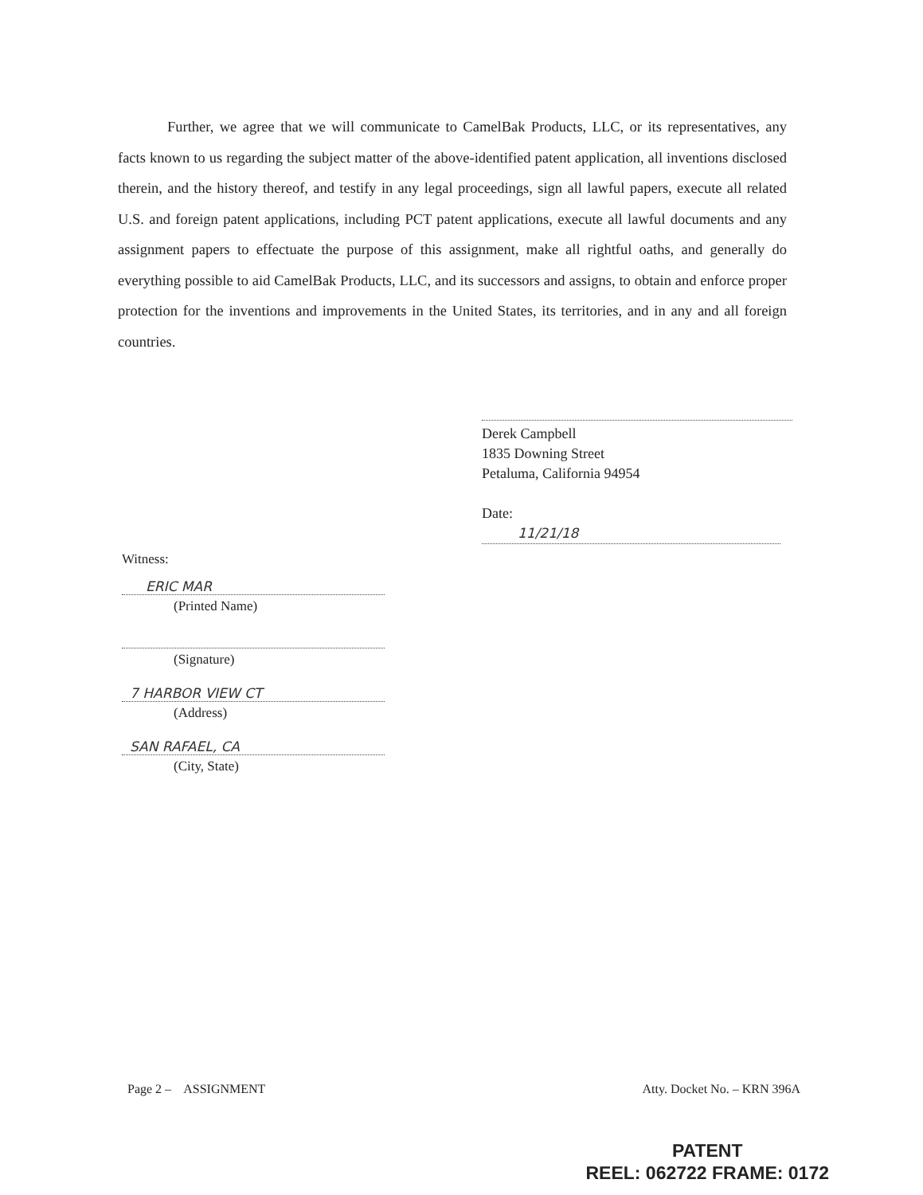Further, we agree that we will communicate to CamelBak Products, LLC, or its representatives, any facts known to us regarding the subject matter of the above-identified patent application, all inventions disclosed therein, and the history thereof, and testify in any legal proceedings, sign all lawful papers, execute all related U.S. and foreign patent applications, including PCT patent applications, execute all lawful documents and any assignment papers to effectuate the purpose of this assignment, make all rightful oaths, and generally do everything possible to aid CamelBak Products, LLC, and its successors and assigns, to obtain and enforce proper protection for the inventions and improvements in the United States, its territories, and in any and all foreign countries.
Derek Campbell
1835 Downing Street
Petaluma, California 94954
Date: 11/21/18
Witness:
ERIC MAR
(Printed Name)
(Signature)
7 HARBOR VIEW CT
(Address)
SAN RAFAEL, CA
(City, State)
Page 2 – ASSIGNMENT Atty. Docket No. – KRN 396A
PATENT
REEL: 062722 FRAME: 0172